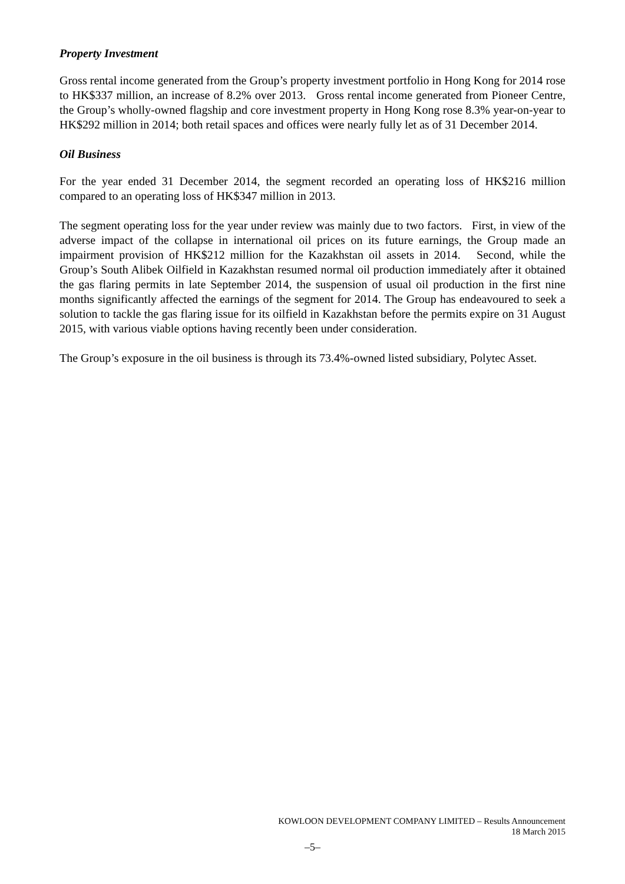Property Investment
Gross rental income generated from the Group’s property investment portfolio in Hong Kong for 2014 rose to HK$337 million, an increase of 8.2% over 2013. Gross rental income generated from Pioneer Centre, the Group’s wholly-owned flagship and core investment property in Hong Kong rose 8.3% year-on-year to HK$292 million in 2014; both retail spaces and offices were nearly fully let as of 31 December 2014.
Oil Business
For the year ended 31 December 2014, the segment recorded an operating loss of HK$216 million compared to an operating loss of HK$347 million in 2013.
The segment operating loss for the year under review was mainly due to two factors. First, in view of the adverse impact of the collapse in international oil prices on its future earnings, the Group made an impairment provision of HK$212 million for the Kazakhstan oil assets in 2014. Second, while the Group’s South Alibek Oilfield in Kazakhstan resumed normal oil production immediately after it obtained the gas flaring permits in late September 2014, the suspension of usual oil production in the first nine months significantly affected the earnings of the segment for 2014. The Group has endeavoured to seek a solution to tackle the gas flaring issue for its oilfield in Kazakhstan before the permits expire on 31 August 2015, with various viable options having recently been under consideration.
The Group’s exposure in the oil business is through its 73.4%-owned listed subsidiary, Polytec Asset.
KOWLOON DEVELOPMENT COMPANY LIMITED – Results Announcement
18 March 2015
–5–